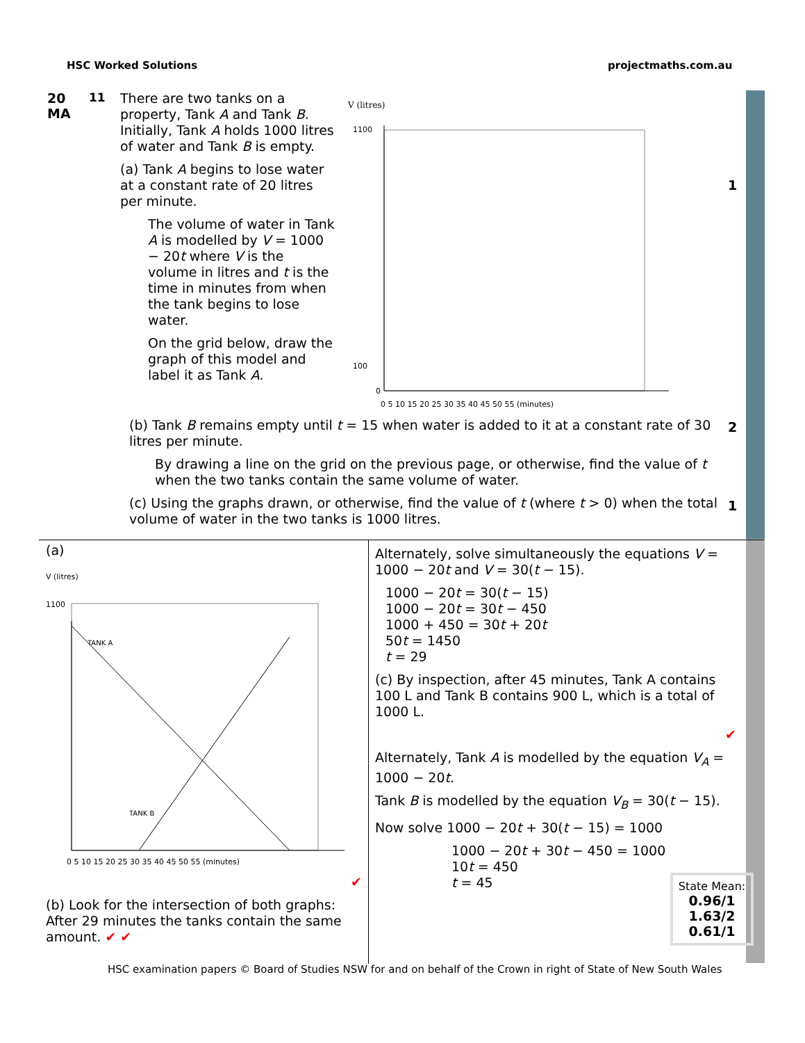HSC Worked Solutions projectmaths.com.au
20
MA
11
There are two tanks on a property, Tank A and Tank B. Initially, Tank A holds 1000 litres of water and Tank B is empty.
(a) Tank A begins to lose water at a constant rate of 20 litres per minute.
The volume of water in Tank A is modelled by V = 1000 − 20t where V is the volume in litres and t is the time in minutes from when the tank begins to lose water.
On the grid below, draw the graph of this model and label it as Tank A.
V (litres)
1100
100
0
0 5 10 15 20 25 30 35 40 45 50 55 (minutes)
(b) Tank B remains empty until t = 15 when water is added to it at a constant rate of 30 litres per minute.
By drawing a line on the grid on the previous page, or otherwise, find the value of t when the two tanks contain the same volume of water.
(c) Using the graphs drawn, or otherwise, find the value of t (where t > 0) when the total volume of water in the two tanks is 1000 litres.
1
2
1
(a)
V (litres)
TANK A
TANK B
1100
0 5 10 15 20 25 30 35 40 45 50 55 (minutes)
✔
(b) Look for the intersection of both graphs: After 29 minutes the tanks contain the same amount. ✔ ✔
Alternately, solve simultaneously the equations V = 1000 − 20t and V = 30(t − 15).
1000 − 20t = 30(t − 15)
1000 − 20t = 30t − 450
1000 + 450 = 30t + 20t
50t = 1450
t = 29
(c) By inspection, after 45 minutes, Tank A contains 100 L and Tank B contains 900 L, which is a total of 1000 L.
✔
Alternately, Tank A is modelled by the equation V<sub>A</sub> = 1000 − 20t.
Tank B is modelled by the equation V<sub>B</sub> = 30(t − 15).
Now solve 1000 − 20t + 30(t − 15) = 1000
1000 − 20t + 30t − 450 = 1000
10t = 450
t = 45
State Mean:
0.96/1
1.63/2
0.61/1
HSC examination papers © Board of Studies NSW for and on behalf of the Crown in right of State of New South Wales